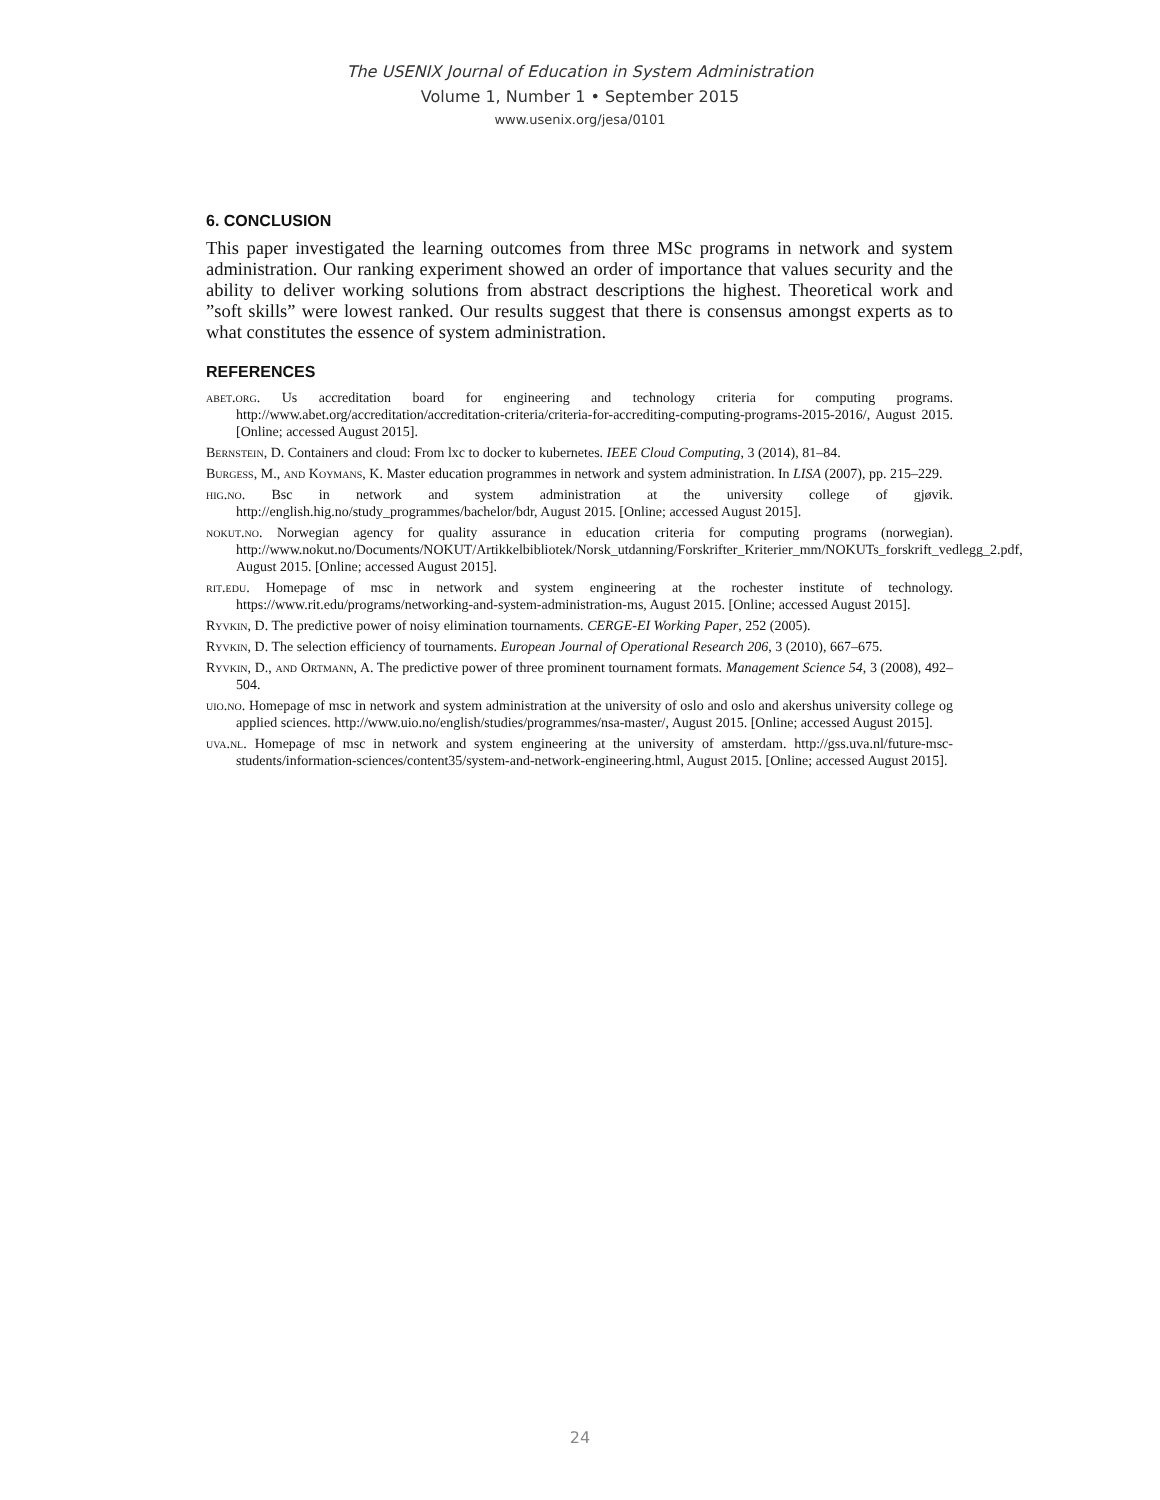The USENIX Journal of Education in System Administration
Volume 1, Number 1 • September 2015
www.usenix.org/jesa/0101
6. CONCLUSION
This paper investigated the learning outcomes from three MSc programs in network and system administration. Our ranking experiment showed an order of importance that values security and the ability to deliver working solutions from abstract descriptions the highest. Theoretical work and ”soft skills” were lowest ranked. Our results suggest that there is consensus amongst experts as to what constitutes the essence of system administration.
REFERENCES
abet.org. Us accreditation board for engineering and technology criteria for computing programs. http://www.abet.org/accreditation/accreditation-criteria/criteria-for-accrediting-computing-programs-2015-2016/, August 2015. [Online; accessed August 2015].
Bernstein, D. Containers and cloud: From lxc to docker to kubernetes. IEEE Cloud Computing, 3 (2014), 81–84.
Burgess, M., and Koymans, K. Master education programmes in network and system administration. In LISA (2007), pp. 215–229.
hig.no. Bsc in network and system administration at the university college of gjøvik. http://english.hig.no/study_programmes/bachelor/bdr, August 2015. [Online; accessed August 2015].
nokut.no. Norwegian agency for quality assurance in education criteria for computing programs (norwegian). http://www.nokut.no/Documents/NOKUT/Artikkelbibliotek/Norsk_utdanning/Forskrifter_Kriterier_mm/NOKUTs_forskrift_vedlegg_2.pdf, August 2015. [Online; accessed August 2015].
rit.edu. Homepage of msc in network and system engineering at the rochester institute of technology. https://www.rit.edu/programs/networking-and-system-administration-ms, August 2015. [Online; accessed August 2015].
Ryvkin, D. The predictive power of noisy elimination tournaments. CERGE-EI Working Paper, 252 (2005).
Ryvkin, D. The selection efficiency of tournaments. European Journal of Operational Research 206, 3 (2010), 667–675.
Ryvkin, D., and Ortmann, A. The predictive power of three prominent tournament formats. Management Science 54, 3 (2008), 492–504.
uio.no. Homepage of msc in network and system administration at the university of oslo and oslo and akershus university college og applied sciences. http://www.uio.no/english/studies/programmes/nsa-master/, August 2015. [Online; accessed August 2015].
uva.nl. Homepage of msc in network and system engineering at the university of amsterdam. http://gss.uva.nl/future-msc-students/information-sciences/content35/system-and-network-engineering.html, August 2015. [Online; accessed August 2015].
24